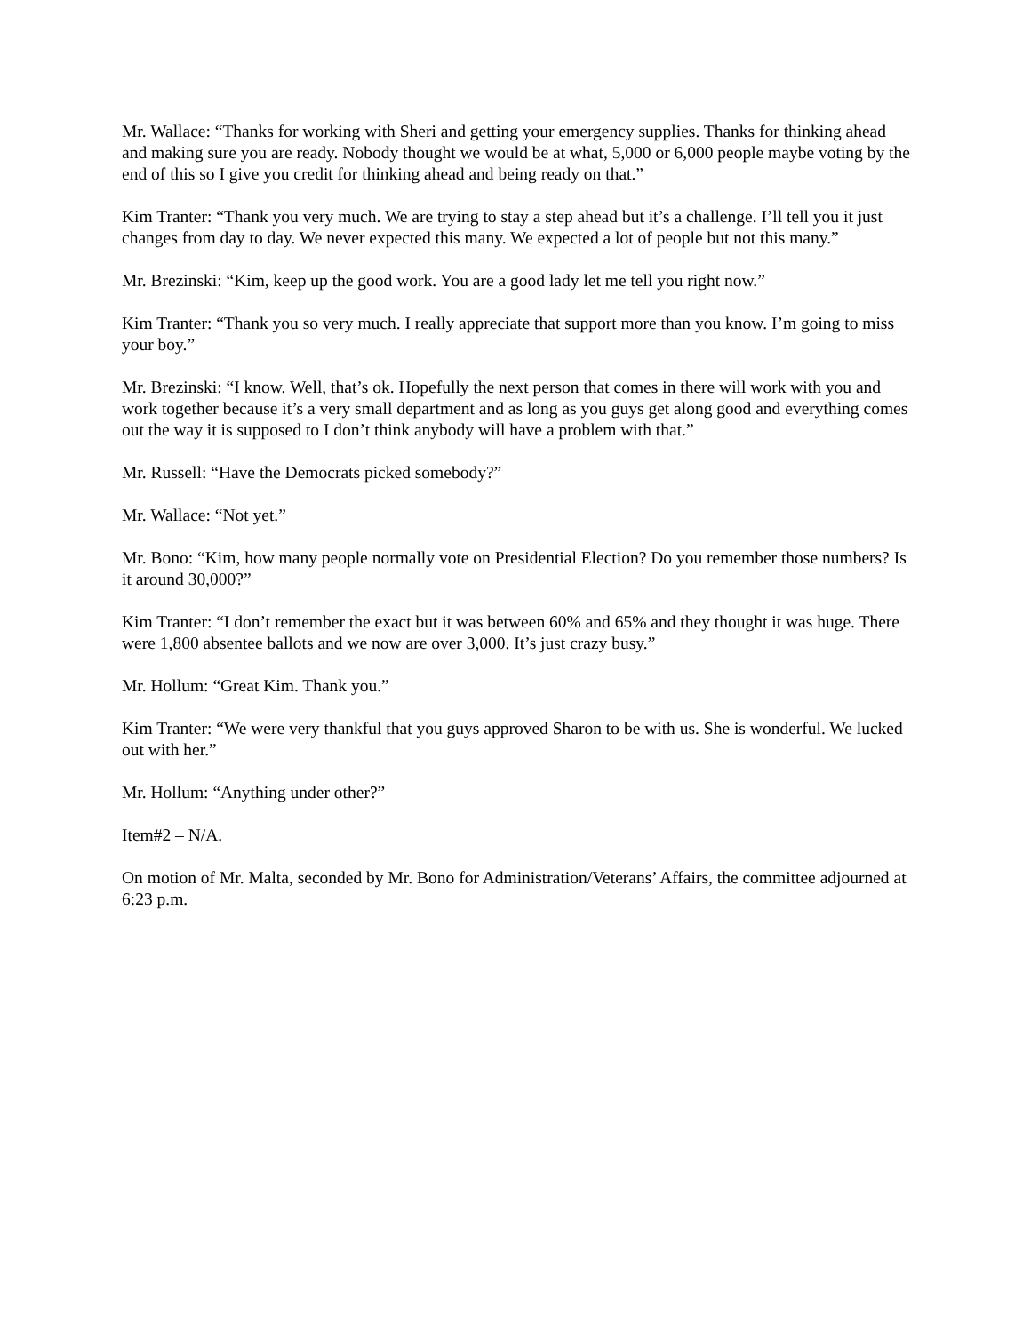Mr. Wallace: “Thanks for working with Sheri and getting your emergency supplies. Thanks for thinking ahead and making sure you are ready. Nobody thought we would be at what, 5,000 or 6,000 people maybe voting by the end of this so I give you credit for thinking ahead and being ready on that.”
Kim Tranter: “Thank you very much. We are trying to stay a step ahead but it’s a challenge. I’ll tell you it just changes from day to day. We never expected this many. We expected a lot of people but not this many.”
Mr. Brezinski: “Kim, keep up the good work. You are a good lady let me tell you right now.”
Kim Tranter: “Thank you so very much. I really appreciate that support more than you know. I’m going to miss your boy.”
Mr. Brezinski: “I know. Well, that’s ok. Hopefully the next person that comes in there will work with you and work together because it’s a very small department and as long as you guys get along good and everything comes out the way it is supposed to I don’t think anybody will have a problem with that.”
Mr. Russell: “Have the Democrats picked somebody?”
Mr. Wallace: “Not yet.”
Mr. Bono: “Kim, how many people normally vote on Presidential Election? Do you remember those numbers? Is it around 30,000?”
Kim Tranter: “I don’t remember the exact but it was between 60% and 65% and they thought it was huge. There were 1,800 absentee ballots and we now are over 3,000. It’s just crazy busy.”
Mr. Hollum: “Great Kim. Thank you.”
Kim Tranter: “We were very thankful that you guys approved Sharon to be with us. She is wonderful. We lucked out with her.”
Mr. Hollum: “Anything under other?”
Item#2 – N/A.
On motion of Mr. Malta, seconded by Mr. Bono for Administration/Veterans’ Affairs, the committee adjourned at 6:23 p.m.